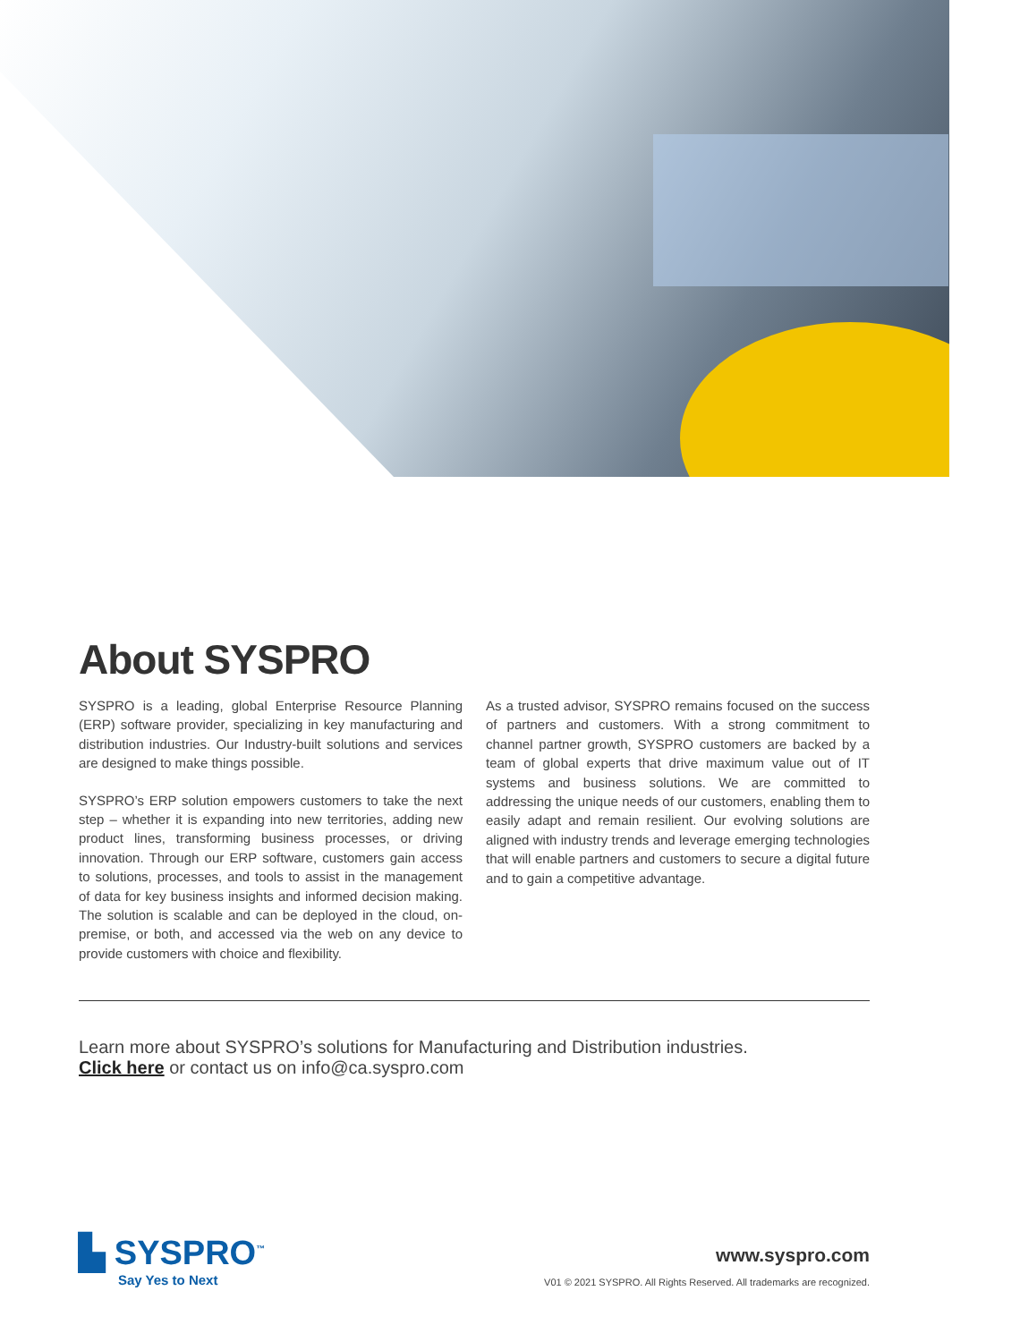About SYSPRO
SYSPRO is a leading, global Enterprise Resource Planning (ERP) software provider, specializing in key manufacturing and distribution industries. Our Industry-built solutions and services are designed to make things possible.
SYSPRO’s ERP solution empowers customers to take the next step – whether it is expanding into new territories, adding new product lines, transforming business processes, or driving innovation. Through our ERP software, customers gain access to solutions, processes, and tools to assist in the management of data for key business insights and informed decision making. The solution is scalable and can be deployed in the cloud, on-premise, or both, and accessed via the web on any device to provide customers with choice and flexibility.
As a trusted advisor, SYSPRO remains focused on the success of partners and customers. With a strong commitment to channel partner growth, SYSPRO customers are backed by a team of global experts that drive maximum value out of IT systems and business solutions. We are committed to addressing the unique needs of our customers, enabling them to easily adapt and remain resilient. Our evolving solutions are aligned with industry trends and leverage emerging technologies that will enable partners and customers to secure a digital future and to gain a competitive advantage.
Learn more about SYSPRO’s solutions for Manufacturing and Distribution industries.
Click here or contact us on info@ca.syspro.com
▙ SYSPRO<sup>™</sup>
Say Yes to Next
www.syspro.com
V01 © 2021 SYSPRO. All Rights Reserved. All trademarks are recognized.